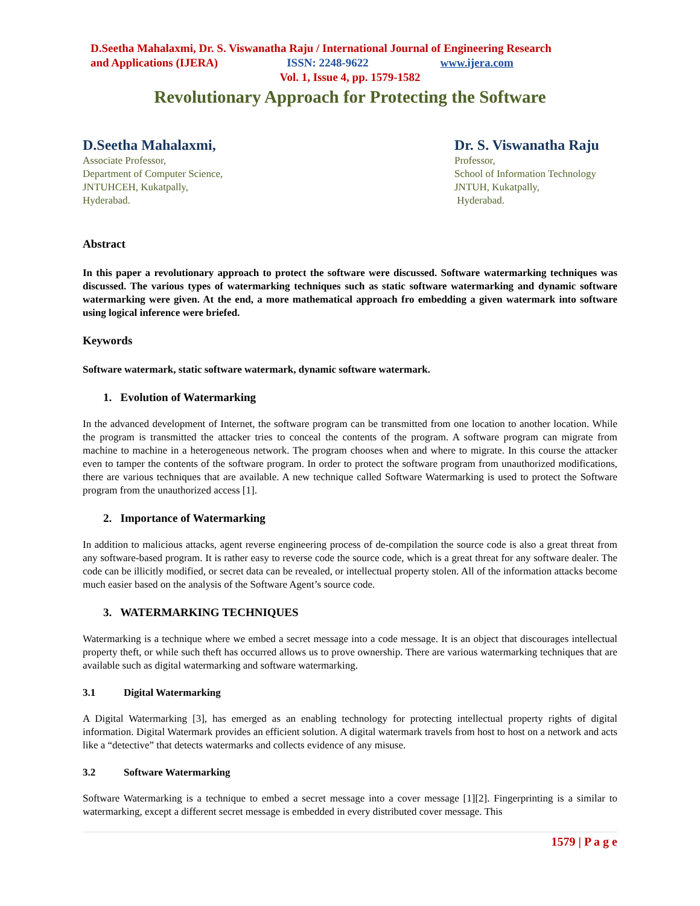D.Seetha Mahalaxmi, Dr. S. Viswanatha Raju / International Journal of Engineering Research
and Applications (IJERA) ISSN: 2248-9622 www.ijera.com
Vol. 1, Issue 4, pp. 1579-1582
Revolutionary Approach for Protecting the Software
D.Seetha Mahalaxmi,
Associate Professor,
Department of Computer Science,
JNTUHCEH, Kukatpally,
Hyderabad.
Dr. S. Viswanatha Raju
Professor,
School of Information Technology
JNTUH, Kukatpally,
Hyderabad.
Abstract
In this paper a revolutionary approach to protect the software were discussed. Software watermarking techniques was discussed. The various types of watermarking techniques such as static software watermarking and dynamic software watermarking were given. At the end, a more mathematical approach fro embedding a given watermark into software using logical inference were briefed.
Keywords
Software watermark, static software watermark, dynamic software watermark.
1. Evolution of Watermarking
In the advanced development of Internet, the software program can be transmitted from one location to another location. While the program is transmitted the attacker tries to conceal the contents of the program. A software program can migrate from machine to machine in a heterogeneous network. The program chooses when and where to migrate. In this course the attacker even to tamper the contents of the software program. In order to protect the software program from unauthorized modifications, there are various techniques that are available. A new technique called Software Watermarking is used to protect the Software program from the unauthorized access [1].
2. Importance of Watermarking
In addition to malicious attacks, agent reverse engineering process of de-compilation the source code is also a great threat from any software-based program. It is rather easy to reverse code the source code, which is a great threat for any software dealer. The code can be illicitly modified, or secret data can be revealed, or intellectual property stolen. All of the information attacks become much easier based on the analysis of the Software Agent’s source code.
3. WATERMARKING TECHNIQUES
Watermarking is a technique where we embed a secret message into a code message. It is an object that discourages intellectual property theft, or while such theft has occurred allows us to prove ownership. There are various watermarking techniques that are available such as digital watermarking and software watermarking.
3.1 Digital Watermarking
A Digital Watermarking [3], has emerged as an enabling technology for protecting intellectual property rights of digital information. Digital Watermark provides an efficient solution. A digital watermark travels from host to host on a network and acts like a “detective” that detects watermarks and collects evidence of any misuse.
3.2 Software Watermarking
Software Watermarking is a technique to embed a secret message into a cover message [1][2]. Fingerprinting is a similar to watermarking, except a different secret message is embedded in every distributed cover message. This
1579 | P a g e